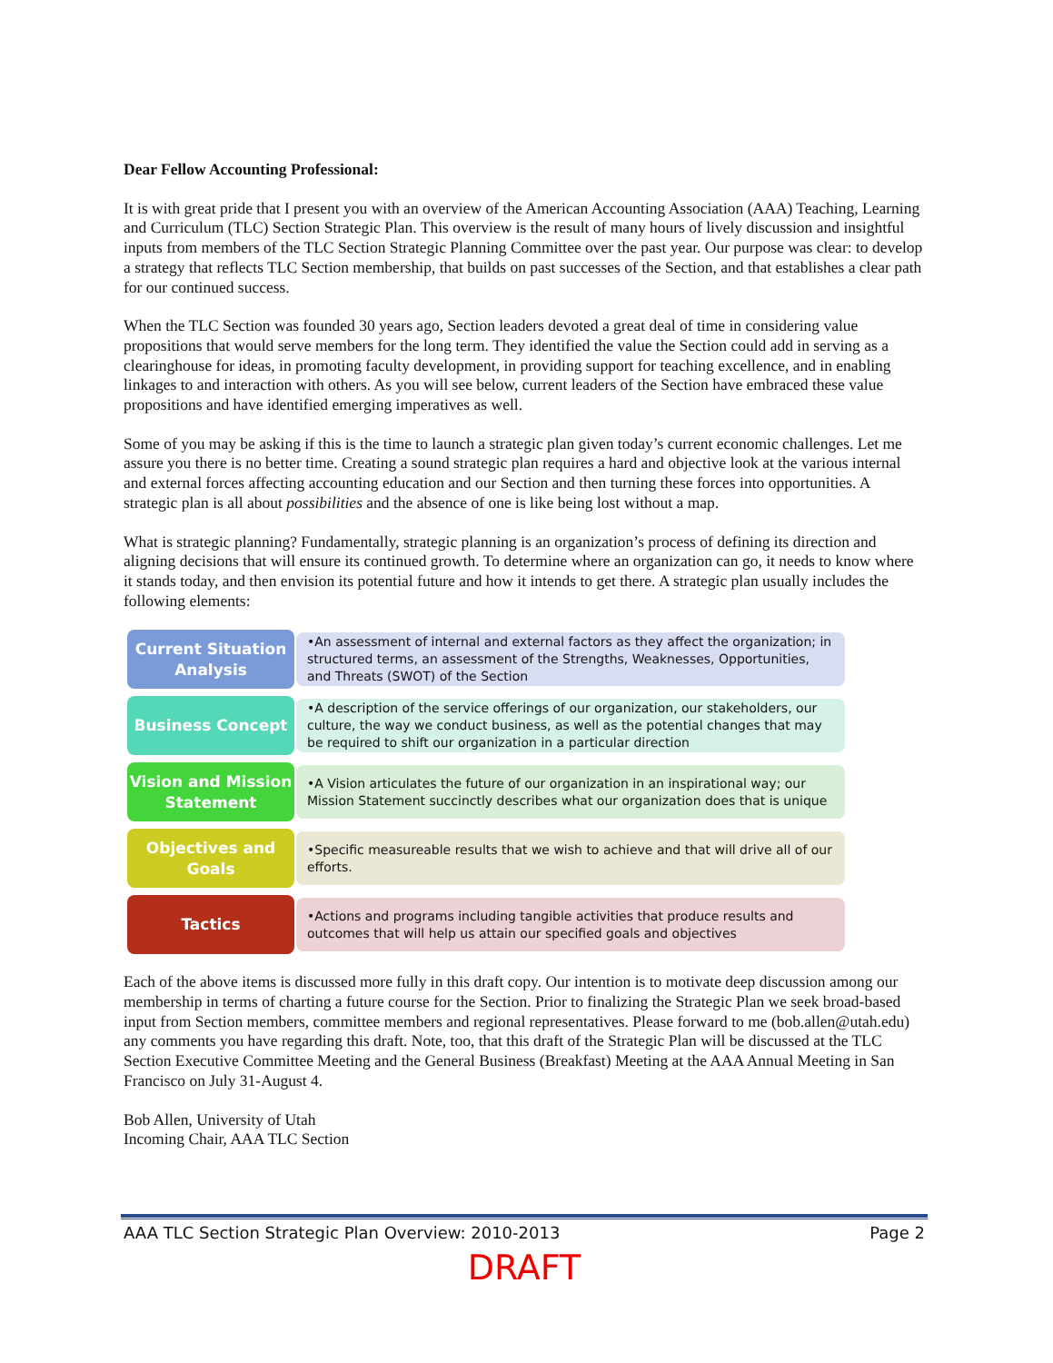Dear Fellow Accounting Professional:
It is with great pride that I present you with an overview of the American Accounting Association (AAA) Teaching, Learning and Curriculum (TLC) Section Strategic Plan. This overview is the result of many hours of lively discussion and insightful inputs from members of the TLC Section Strategic Planning Committee over the past year. Our purpose was clear: to develop a strategy that reflects TLC Section membership, that builds on past successes of the Section, and that establishes a clear path for our continued success.
When the TLC Section was founded 30 years ago, Section leaders devoted a great deal of time in considering value propositions that would serve members for the long term. They identified the value the Section could add in serving as a clearinghouse for ideas, in promoting faculty development, in providing support for teaching excellence, and in enabling linkages to and interaction with others. As you will see below, current leaders of the Section have embraced these value propositions and have identified emerging imperatives as well.
Some of you may be asking if this is the time to launch a strategic plan given today’s current economic challenges. Let me assure you there is no better time. Creating a sound strategic plan requires a hard and objective look at the various internal and external forces affecting accounting education and our Section and then turning these forces into opportunities. A strategic plan is all about possibilities and the absence of one is like being lost without a map.
What is strategic planning? Fundamentally, strategic planning is an organization’s process of defining its direction and aligning decisions that will ensure its continued growth. To determine where an organization can go, it needs to know where it stands today, and then envision its potential future and how it intends to get there. A strategic plan usually includes the following elements:
Current Situation Analysis
•An assessment of internal and external factors as they affect the organization; in structured terms, an assessment of the Strengths, Weaknesses, Opportunities, and Threats (SWOT) of the Section
Business Concept
•A description of the service offerings of our organization, our stakeholders, our culture, the way we conduct business, as well as the potential changes that may be required to shift our organization in a particular direction
Vision and Mission Statement
•A Vision articulates the future of our organization in an inspirational way; our Mission Statement succinctly describes what our organization does that is unique
Objectives and Goals
•Specific measureable results that we wish to achieve and that will drive all of our efforts.
Tactics
•Actions and programs including tangible activities that produce results and outcomes that will help us attain our specified goals and objectives
Each of the above items is discussed more fully in this draft copy. Our intention is to motivate deep discussion among our membership in terms of charting a future course for the Section. Prior to finalizing the Strategic Plan we seek broad-based input from Section members, committee members and regional representatives. Please forward to me (bob.allen@utah.edu) any comments you have regarding this draft. Note, too, that this draft of the Strategic Plan will be discussed at the TLC Section Executive Committee Meeting and the General Business (Breakfast) Meeting at the AAA Annual Meeting in San Francisco on July 31-August 4.
Bob Allen, University of Utah
Incoming Chair, AAA TLC Section
AAA TLC Section Strategic Plan Overview: 2010-2013 Page 2
DRAFT